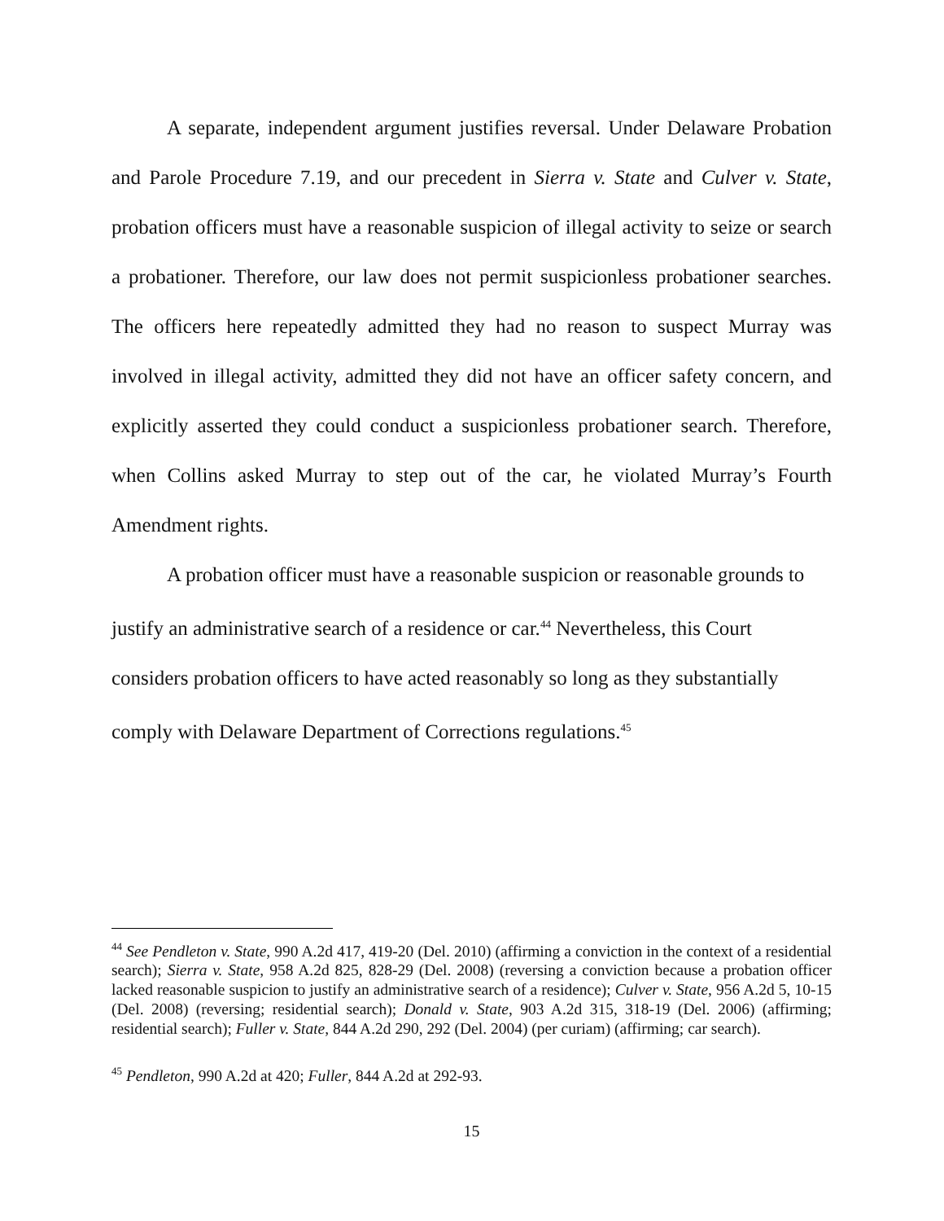A separate, independent argument justifies reversal. Under Delaware Probation and Parole Procedure 7.19, and our precedent in Sierra v. State and Culver v. State, probation officers must have a reasonable suspicion of illegal activity to seize or search a probationer. Therefore, our law does not permit suspicionless probationer searches. The officers here repeatedly admitted they had no reason to suspect Murray was involved in illegal activity, admitted they did not have an officer safety concern, and explicitly asserted they could conduct a suspicionless probationer search. Therefore, when Collins asked Murray to step out of the car, he violated Murray’s Fourth Amendment rights.
A probation officer must have a reasonable suspicion or reasonable grounds to justify an administrative search of a residence or car.<sup>44</sup> Nevertheless, this Court considers probation officers to have acted reasonably so long as they substantially comply with Delaware Department of Corrections regulations.<sup>45</sup>
<sup>44</sup> See Pendleton v. State, 990 A.2d 417, 419-20 (Del. 2010) (affirming a conviction in the context of a residential search); Sierra v. State, 958 A.2d 825, 828-29 (Del. 2008) (reversing a conviction because a probation officer lacked reasonable suspicion to justify an administrative search of a residence); Culver v. State, 956 A.2d 5, 10-15 (Del. 2008) (reversing; residential search); Donald v. State, 903 A.2d 315, 318-19 (Del. 2006) (affirming; residential search); Fuller v. State, 844 A.2d 290, 292 (Del. 2004) (per curiam) (affirming; car search).
<sup>45</sup> Pendleton, 990 A.2d at 420; Fuller, 844 A.2d at 292-93.
15